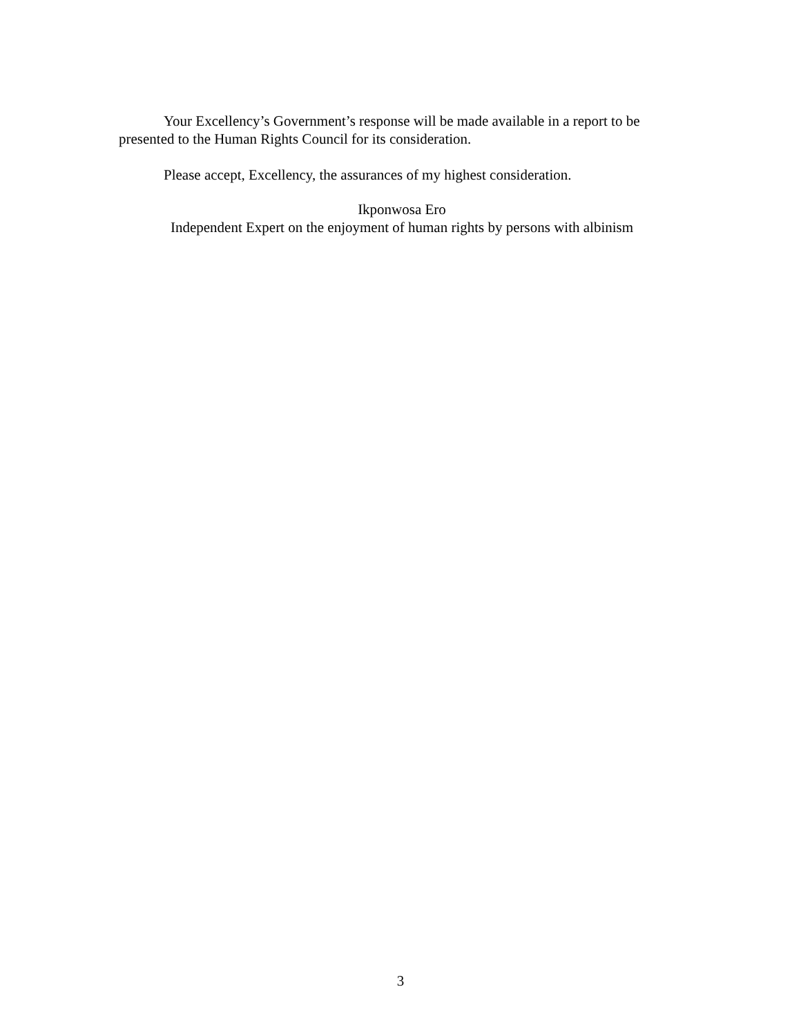Your Excellency’s Government’s response will be made available in a report to be presented to the Human Rights Council for its consideration.
Please accept, Excellency, the assurances of my highest consideration.
Ikponwosa Ero
Independent Expert on the enjoyment of human rights by persons with albinism
3